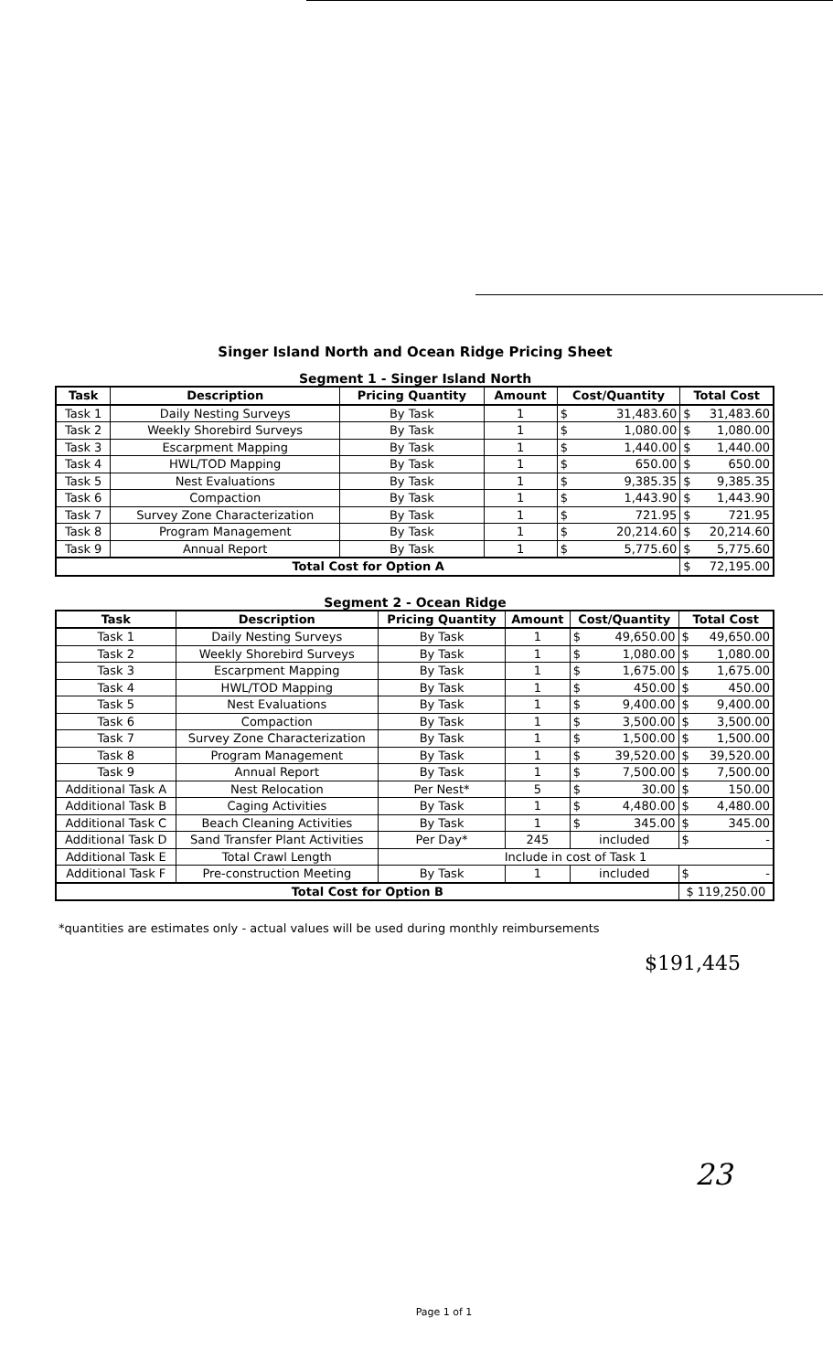Singer Island North and Ocean Ridge Pricing Sheet
Segment 1 - Singer Island North
| Task | Description | Pricing Quantity | Amount | Cost/Quantity | Total Cost |
| --- | --- | --- | --- | --- | --- |
| Task 1 | Daily Nesting Surveys | By Task | 1 | $ 31,483.60 | $ 31,483.60 |
| Task 2 | Weekly Shorebird Surveys | By Task | 1 | $ 1,080.00 | $ 1,080.00 |
| Task 3 | Escarpment Mapping | By Task | 1 | $ 1,440.00 | $ 1,440.00 |
| Task 4 | HWL/TOD Mapping | By Task | 1 | $ 650.00 | $ 650.00 |
| Task 5 | Nest Evaluations | By Task | 1 | $ 9,385.35 | $ 9,385.35 |
| Task 6 | Compaction | By Task | 1 | $ 1,443.90 | $ 1,443.90 |
| Task 7 | Survey Zone Characterization | By Task | 1 | $ 721.95 | $ 721.95 |
| Task 8 | Program Management | By Task | 1 | $ 20,214.60 | $ 20,214.60 |
| Task 9 | Annual Report | By Task | 1 | $ 5,775.60 | $ 5,775.60 |
| Total Cost for Option A | | | | | $ 72,195.00 |
Segment 2 - Ocean Ridge
| Task | Description | Pricing Quantity | Amount | Cost/Quantity | Total Cost |
| --- | --- | --- | --- | --- | --- |
| Task 1 | Daily Nesting Surveys | By Task | 1 | $ 49,650.00 | $ 49,650.00 |
| Task 2 | Weekly Shorebird Surveys | By Task | 1 | $ 1,080.00 | $ 1,080.00 |
| Task 3 | Escarpment Mapping | By Task | 1 | $ 1,675.00 | $ 1,675.00 |
| Task 4 | HWL/TOD Mapping | By Task | 1 | $ 450.00 | $ 450.00 |
| Task 5 | Nest Evaluations | By Task | 1 | $ 9,400.00 | $ 9,400.00 |
| Task 6 | Compaction | By Task | 1 | $ 3,500.00 | $ 3,500.00 |
| Task 7 | Survey Zone Characterization | By Task | 1 | $ 1,500.00 | $ 1,500.00 |
| Task 8 | Program Management | By Task | 1 | $ 39,520.00 | $ 39,520.00 |
| Task 9 | Annual Report | By Task | 1 | $ 7,500.00 | $ 7,500.00 |
| Additional Task A | Nest Relocation | Per Nest* | 5 | $ 30.00 | $ 150.00 |
| Additional Task B | Caging Activities | By Task | 1 | $ 4,480.00 | $ 4,480.00 |
| Additional Task C | Beach Cleaning Activities | By Task | 1 | $ 345.00 | $ 345.00 |
| Additional Task D | Sand Transfer Plant Activities | Per Day* | 245 | included | $ - |
| Additional Task E | Total Crawl Length | Include in cost of Task 1 | | | |
| Additional Task F | Pre-construction Meeting | By Task | 1 | included | $ - |
| Total Cost for Option B | | | | | $ 119,250.00 |
*quantities are estimates only - actual values will be used during monthly reimbursements
$191,445
23
Page 1 of 1